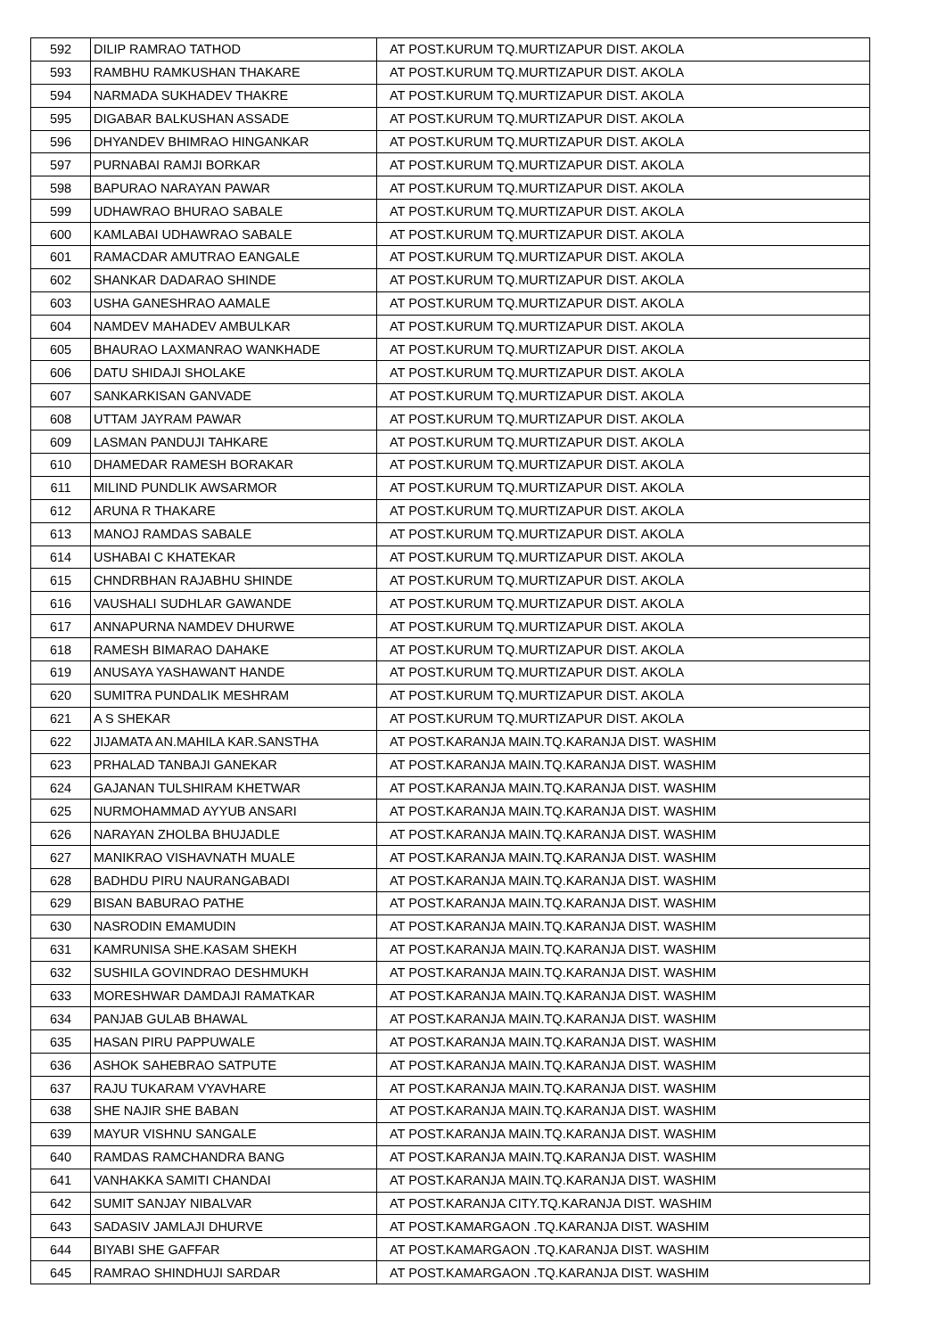| 592 | DILIP RAMRAO TATHOD | AT POST.KURUM TQ.MURTIZAPUR DIST. AKOLA |
| 593 | RAMBHU RAMKUSHAN THAKARE | AT POST.KURUM TQ.MURTIZAPUR DIST. AKOLA |
| 594 | NARMADA SUKHADEV THAKRE | AT POST.KURUM TQ.MURTIZAPUR DIST. AKOLA |
| 595 | DIGABAR BALKUSHAN ASSADE | AT POST.KURUM TQ.MURTIZAPUR DIST. AKOLA |
| 596 | DHYANDEV BHIMRAO HINGANKAR | AT POST.KURUM TQ.MURTIZAPUR DIST. AKOLA |
| 597 | PURNABAI RAMJI BORKAR | AT POST.KURUM TQ.MURTIZAPUR DIST. AKOLA |
| 598 | BAPURAO NARAYAN PAWAR | AT POST.KURUM TQ.MURTIZAPUR DIST. AKOLA |
| 599 | UDHAWRAO BHURAO SABALE | AT POST.KURUM TQ.MURTIZAPUR DIST. AKOLA |
| 600 | KAMLABAI UDHAWRAO SABALE | AT POST.KURUM TQ.MURTIZAPUR DIST. AKOLA |
| 601 | RAMACDAR AMUTRAO EANGALE | AT POST.KURUM TQ.MURTIZAPUR DIST. AKOLA |
| 602 | SHANKAR DADARAO SHINDE | AT POST.KURUM TQ.MURTIZAPUR DIST. AKOLA |
| 603 | USHA GANESHRAO AAMALE | AT POST.KURUM TQ.MURTIZAPUR DIST. AKOLA |
| 604 | NAMDEV MAHADEV AMBULKAR | AT POST.KURUM TQ.MURTIZAPUR DIST. AKOLA |
| 605 | BHAURAO LAXMANRAO WANKHADE | AT POST.KURUM TQ.MURTIZAPUR DIST. AKOLA |
| 606 | DATU SHIDAJI SHOLAKE | AT POST.KURUM TQ.MURTIZAPUR DIST. AKOLA |
| 607 | SANKARKISAN GANVADE | AT POST.KURUM TQ.MURTIZAPUR DIST. AKOLA |
| 608 | UTTAM JAYRAM PAWAR | AT POST.KURUM TQ.MURTIZAPUR DIST. AKOLA |
| 609 | LASMAN PANDUJI TAHKARE | AT POST.KURUM TQ.MURTIZAPUR DIST. AKOLA |
| 610 | DHAMEDAR RAMESH BORAKAR | AT POST.KURUM TQ.MURTIZAPUR DIST. AKOLA |
| 611 | MILIND PUNDLIK AWSARMOR | AT POST.KURUM TQ.MURTIZAPUR DIST. AKOLA |
| 612 | ARUNA R THAKARE | AT POST.KURUM TQ.MURTIZAPUR DIST. AKOLA |
| 613 | MANOJ RAMDAS SABALE | AT POST.KURUM TQ.MURTIZAPUR DIST. AKOLA |
| 614 | USHABAI C KHATEKAR | AT POST.KURUM TQ.MURTIZAPUR DIST. AKOLA |
| 615 | CHNDRBHAN RAJABHU SHINDE | AT POST.KURUM TQ.MURTIZAPUR DIST. AKOLA |
| 616 | VAUSHALI SUDHLAR GAWANDE | AT POST.KURUM TQ.MURTIZAPUR DIST. AKOLA |
| 617 | ANNAPURNA NAMDEV DHURWE | AT POST.KURUM TQ.MURTIZAPUR DIST. AKOLA |
| 618 | RAMESH BIMARAO DAHAKE | AT POST.KURUM TQ.MURTIZAPUR DIST. AKOLA |
| 619 | ANUSAYA YASHAWANT HANDE | AT POST.KURUM TQ.MURTIZAPUR DIST. AKOLA |
| 620 | SUMITRA PUNDALIK MESHRAM | AT POST.KURUM TQ.MURTIZAPUR DIST. AKOLA |
| 621 | A S SHEKAR | AT POST.KURUM TQ.MURTIZAPUR DIST. AKOLA |
| 622 | JIJAMATA AN.MAHILA KAR.SANSTHA | AT POST.KARANJA MAIN.TQ.KARANJA DIST. WASHIM |
| 623 | PRHALAD TANBAJI GANEKAR | AT POST.KARANJA MAIN.TQ.KARANJA DIST. WASHIM |
| 624 | GAJANAN TULSHIRAM KHETWAR | AT POST.KARANJA MAIN.TQ.KARANJA DIST. WASHIM |
| 625 | NURMOHAMMAD AYYUB ANSARI | AT POST.KARANJA MAIN.TQ.KARANJA DIST. WASHIM |
| 626 | NARAYAN ZHOLBA BHUJADLE | AT POST.KARANJA MAIN.TQ.KARANJA DIST. WASHIM |
| 627 | MANIKRAO VISHAVNATH MUALE | AT POST.KARANJA MAIN.TQ.KARANJA DIST. WASHIM |
| 628 | BADHDU PIRU NAURANGABADI | AT POST.KARANJA MAIN.TQ.KARANJA DIST. WASHIM |
| 629 | BISAN BABURAO PATHE | AT POST.KARANJA MAIN.TQ.KARANJA DIST. WASHIM |
| 630 | NASRODIN EMAMUDIN | AT POST.KARANJA MAIN.TQ.KARANJA DIST. WASHIM |
| 631 | KAMRUNISA SHE.KASAM SHEKH | AT POST.KARANJA MAIN.TQ.KARANJA DIST. WASHIM |
| 632 | SUSHILA GOVINDRAO DESHMUKH | AT POST.KARANJA MAIN.TQ.KARANJA DIST. WASHIM |
| 633 | MORESHWAR DAMDAJI RAMATKAR | AT POST.KARANJA MAIN.TQ.KARANJA DIST. WASHIM |
| 634 | PANJAB GULAB BHAWAL | AT POST.KARANJA MAIN.TQ.KARANJA DIST. WASHIM |
| 635 | HASAN PIRU PAPPUWALE | AT POST.KARANJA MAIN.TQ.KARANJA DIST. WASHIM |
| 636 | ASHOK SAHEBRAO SATPUTE | AT POST.KARANJA MAIN.TQ.KARANJA DIST. WASHIM |
| 637 | RAJU TUKARAM VYAVHARE | AT POST.KARANJA MAIN.TQ.KARANJA DIST. WASHIM |
| 638 | SHE NAJIR SHE BABAN | AT POST.KARANJA MAIN.TQ.KARANJA DIST. WASHIM |
| 639 | MAYUR VISHNU SANGALE | AT POST.KARANJA MAIN.TQ.KARANJA DIST. WASHIM |
| 640 | RAMDAS RAMCHANDRA BANG | AT POST.KARANJA MAIN.TQ.KARANJA DIST. WASHIM |
| 641 | VANHAKKA SAMITI CHANDAI | AT POST.KARANJA MAIN.TQ.KARANJA DIST. WASHIM |
| 642 | SUMIT SANJAY NIBALVAR | AT POST.KARANJA CITY.TQ.KARANJA DIST. WASHIM |
| 643 | SADASIV JAMLAJI DHURVE | AT POST.KAMARGAON .TQ.KARANJA DIST. WASHIM |
| 644 | BIYABI SHE GAFFAR | AT POST.KAMARGAON .TQ.KARANJA DIST. WASHIM |
| 645 | RAMRAO SHINDHUJI SARDAR | AT POST.KAMARGAON .TQ.KARANJA DIST. WASHIM |